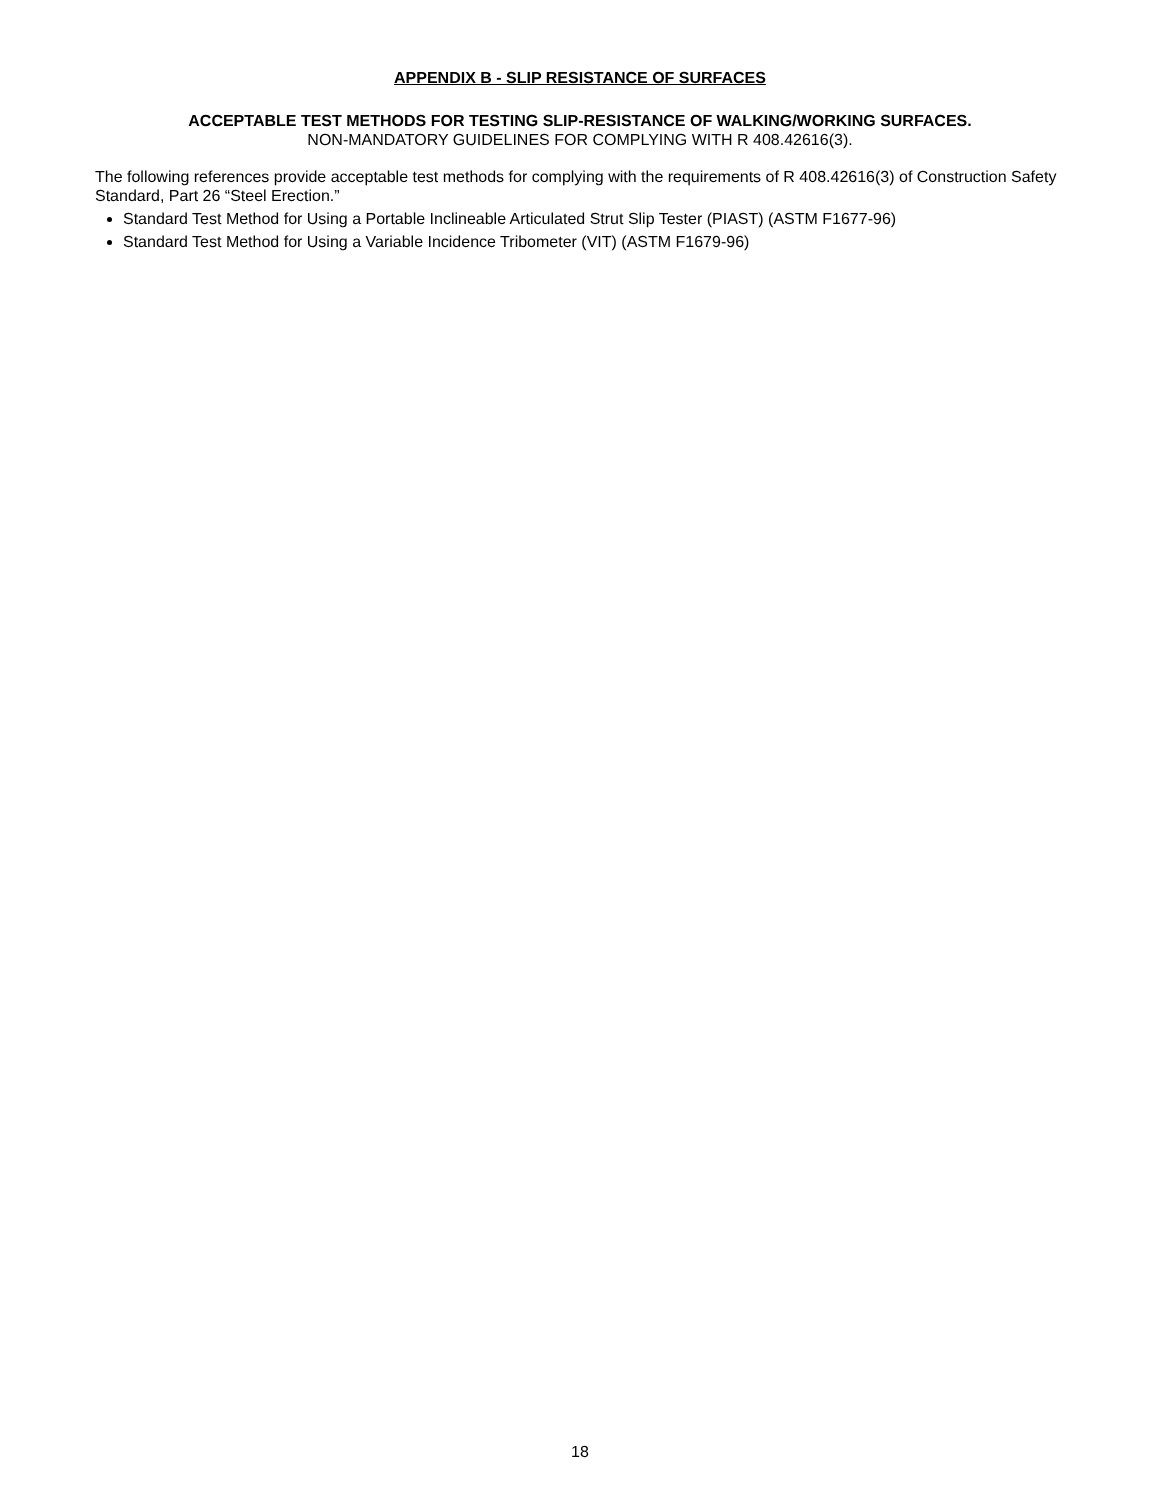APPENDIX B - SLIP RESISTANCE OF SURFACES
ACCEPTABLE TEST METHODS FOR TESTING SLIP-RESISTANCE OF WALKING/WORKING SURFACES.
NON-MANDATORY GUIDELINES FOR COMPLYING WITH R 408.42616(3).
The following references provide acceptable test methods for complying with the requirements of R 408.42616(3) of Construction Safety Standard, Part 26 “Steel Erection.”
Standard Test Method for Using a Portable Inclineable Articulated Strut Slip Tester (PIAST) (ASTM F1677-96)
Standard Test Method for Using a Variable Incidence Tribometer (VIT) (ASTM F1679-96)
18